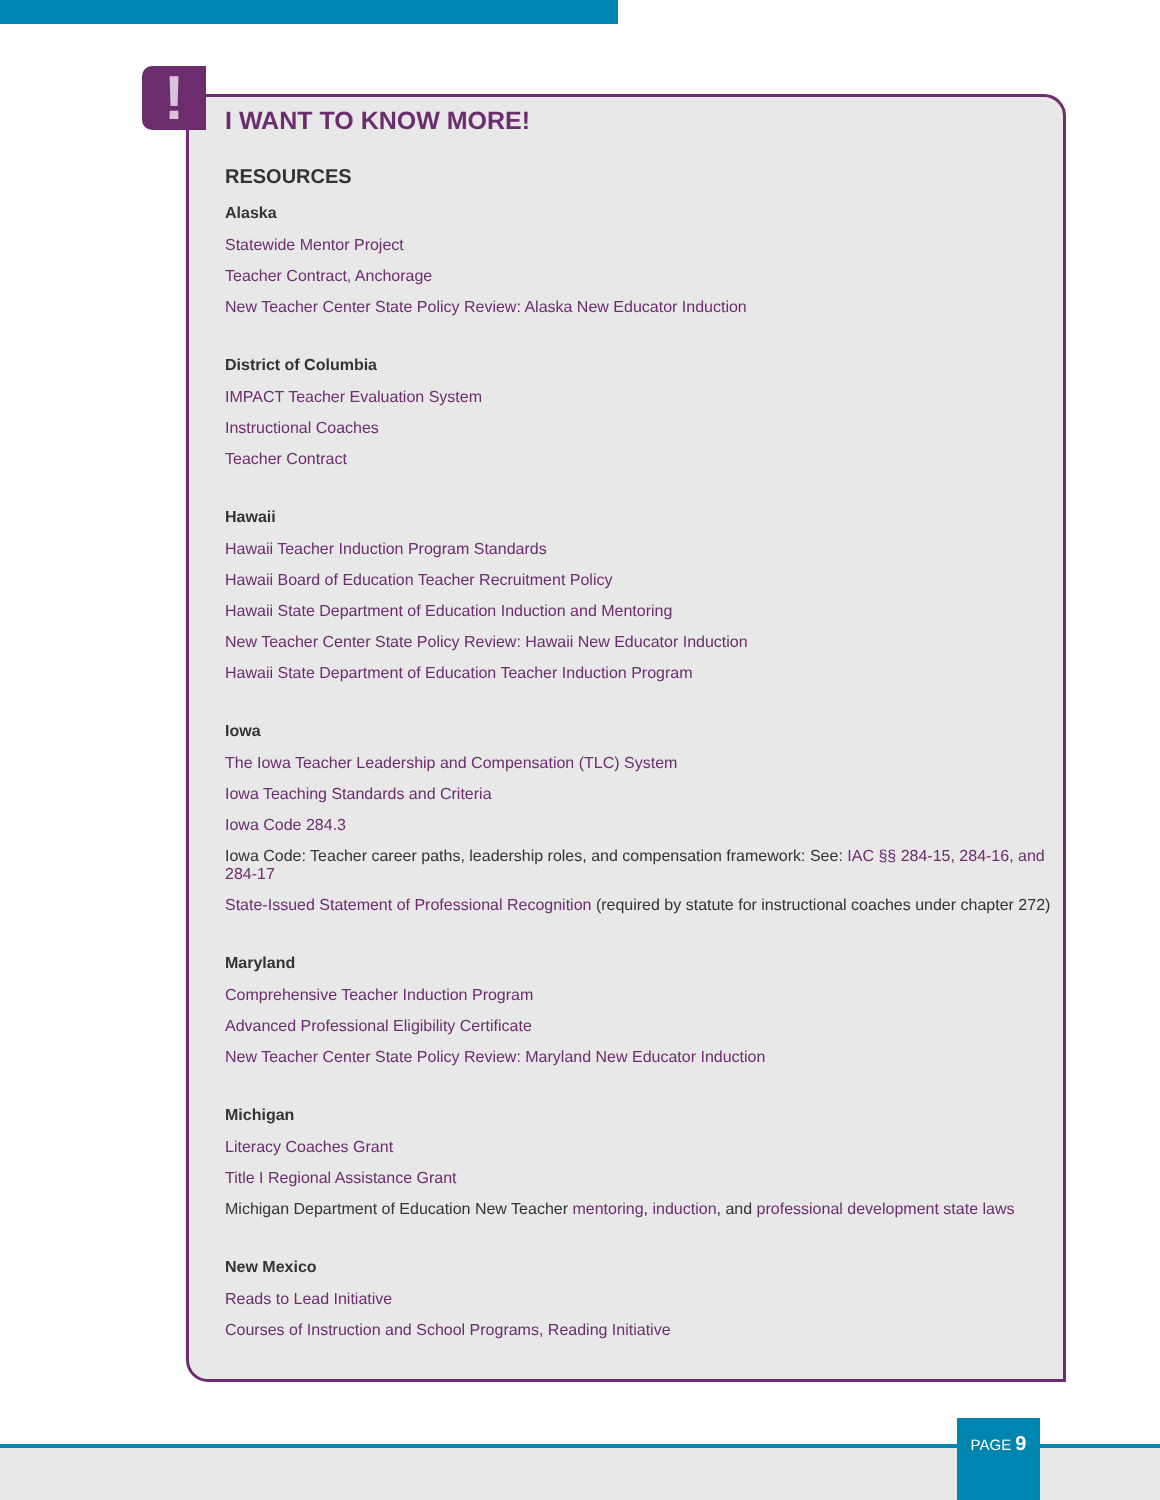!
I WANT TO KNOW MORE!
RESOURCES
Alaska
Statewide Mentor Project
Teacher Contract, Anchorage
New Teacher Center State Policy Review: Alaska New Educator Induction
District of Columbia
IMPACT Teacher Evaluation System
Instructional Coaches
Teacher Contract
Hawaii
Hawaii Teacher Induction Program Standards
Hawaii Board of Education Teacher Recruitment Policy
Hawaii State Department of Education Induction and Mentoring
New Teacher Center State Policy Review: Hawaii New Educator Induction
Hawaii State Department of Education Teacher Induction Program
Iowa
The Iowa Teacher Leadership and Compensation (TLC) System
Iowa Teaching Standards and Criteria
Iowa Code 284.3
Iowa Code: Teacher career paths, leadership roles, and compensation framework: See: IAC §§ 284-15, 284-16, and 284-17
State-Issued Statement of Professional Recognition (required by statute for instructional coaches under chapter 272)
Maryland
Comprehensive Teacher Induction Program
Advanced Professional Eligibility Certificate
New Teacher Center State Policy Review: Maryland New Educator Induction
Michigan
Literacy Coaches Grant
Title I Regional Assistance Grant
Michigan Department of Education New Teacher mentoring, induction, and professional development state laws
New Mexico
Reads to Lead Initiative
Courses of Instruction and School Programs, Reading Initiative
PAGE 9